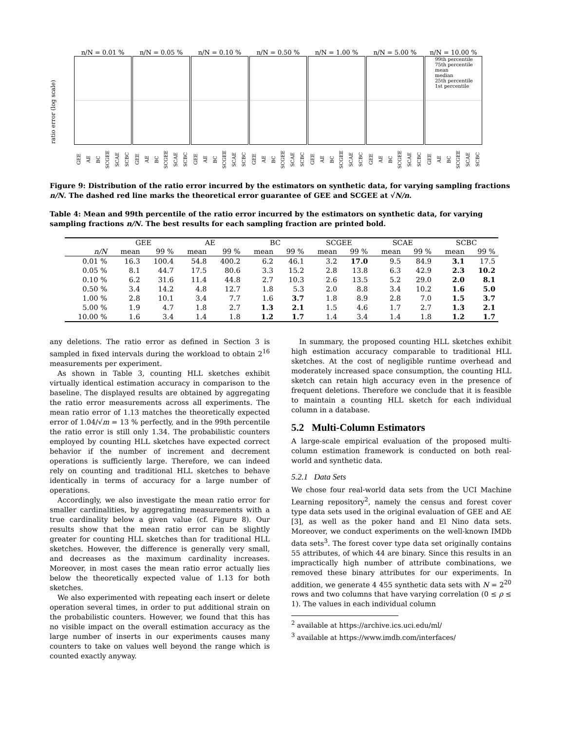ratio error (log scale)
n/N = 0.01 %
GEE AE BC SCGEE SCAE SCBC
n/N = 0.05 %
GEE AE BC SCGEE SCAE SCBC
n/N = 0.10 %
GEE AE BC SCGEE SCAE SCBC
n/N = 0.50 %
GEE AE BC SCGEE SCAE SCBC
n/N = 1.00 %
GEE AE BC SCGEE SCAE SCBC
n/N = 5.00 %
GEE AE BC SCGEE SCAE SCBC
n/N = 10.00 %
99th percentile
75th percentile
mean
median
25th percentile
1st percentile
GEE AE BC SCGEE SCAE SCBC
Figure 9: Distribution of the ratio error incurred by the estimators on synthetic data, for varying sampling fractions n/N. The dashed red line marks the theoretical error guarantee of GEE and SCGEE at √N/n.
Table 4: Mean and 99th percentile of the ratio error incurred by the estimators on synthetic data, for varying sampling fractions n/N. The best results for each sampling fraction are printed bold.
| | GEE | | AE | | BC | | SCGEE | | SCAE | | SCBC | |
| --- | --- | --- | --- | --- | --- | --- | --- | --- | --- | --- | --- | --- |
| n/N | mean | 99 % | mean | 99 % | mean | 99 % | mean | 99 % | mean | 99 % | mean | 99 % |
| 0.01 % | 16.3 | 100.4 | 54.8 | 400.2 | 6.2 | 46.1 | 3.2 | 17.0 | 9.5 | 84.9 | 3.1 | 17.5 |
| 0.05 % | 8.1 | 44.7 | 17.5 | 80.6 | 3.3 | 15.2 | 2.8 | 13.8 | 6.3 | 42.9 | 2.3 | 10.2 |
| 0.10 % | 6.2 | 31.6 | 11.4 | 44.8 | 2.7 | 10.3 | 2.6 | 13.5 | 5.2 | 29.0 | 2.0 | 8.1 |
| 0.50 % | 3.4 | 14.2 | 4.8 | 12.7 | 1.8 | 5.3 | 2.0 | 8.8 | 3.4 | 10.2 | 1.6 | 5.0 |
| 1.00 % | 2.8 | 10.1 | 3.4 | 7.7 | 1.6 | 3.7 | 1.8 | 8.9 | 2.8 | 7.0 | 1.5 | 3.7 |
| 5.00 % | 1.9 | 4.7 | 1.8 | 2.7 | 1.3 | 2.1 | 1.5 | 4.6 | 1.7 | 2.7 | 1.3 | 2.1 |
| 10.00 % | 1.6 | 3.4 | 1.4 | 1.8 | 1.2 | 1.7 | 1.4 | 3.4 | 1.4 | 1.8 | 1.2 | 1.7 |
any deletions. The ratio error as defined in Section 3 is sampled in fixed intervals during the workload to obtain 2<sup>16</sup> measurements per experiment.
As shown in Table 3, counting HLL sketches exhibit virtually identical estimation accuracy in comparison to the baseline. The displayed results are obtained by aggregating the ratio error measurements across all experiments. The mean ratio error of 1.13 matches the theoretically expected error of 1.04/√m = 13 % perfectly, and in the 99th percentile the ratio error is still only 1.34. The probabilistic counters employed by counting HLL sketches have expected correct behavior if the number of increment and decrement operations is sufficiently large. Therefore, we can indeed rely on counting and traditional HLL sketches to behave identically in terms of accuracy for a large number of operations.
Accordingly, we also investigate the mean ratio error for smaller cardinalities, by aggregating measurements with a true cardinality below a given value (cf. Figure 8). Our results show that the mean ratio error can be slightly greater for counting HLL sketches than for traditional HLL sketches. However, the difference is generally very small, and decreases as the maximum cardinality increases. Moreover, in most cases the mean ratio error actually lies below the theoretically expected value of 1.13 for both sketches.
We also experimented with repeating each insert or delete operation several times, in order to put additional strain on the probabilistic counters. However, we found that this has no visible impact on the overall estimation accuracy as the large number of inserts in our experiments causes many counters to take on values well beyond the range which is counted exactly anyway.
In summary, the proposed counting HLL sketches exhibit high estimation accuracy comparable to traditional HLL sketches. At the cost of negligible runtime overhead and moderately increased space consumption, the counting HLL sketch can retain high accuracy even in the presence of frequent deletions. Therefore we conclude that it is feasible to maintain a counting HLL sketch for each individual column in a database.
5.2 Multi-Column Estimators
A large-scale empirical evaluation of the proposed multi-column estimation framework is conducted on both real-world and synthetic data.
5.2.1 Data Sets
We chose four real-world data sets from the UCI Machine Learning repository<sup>2</sup>, namely the census and forest cover type data sets used in the original evaluation of GEE and AE [3], as well as the poker hand and El Nino data sets. Moreover, we conduct experiments on the well-known IMDb data sets<sup>3</sup>. The forest cover type data set originally contains 55 attributes, of which 44 are binary. Since this results in an impractically high number of attribute combinations, we removed these binary attributes for our experiments. In addition, we generate 4 455 synthetic data sets with N = 2<sup>20</sup> rows and two columns that have varying correlation (0 ≤ ρ ≤ 1). The values in each individual column
<sup>2</sup> available at https://archive.ics.uci.edu/ml/
<sup>3</sup> available at https://www.imdb.com/interfaces/